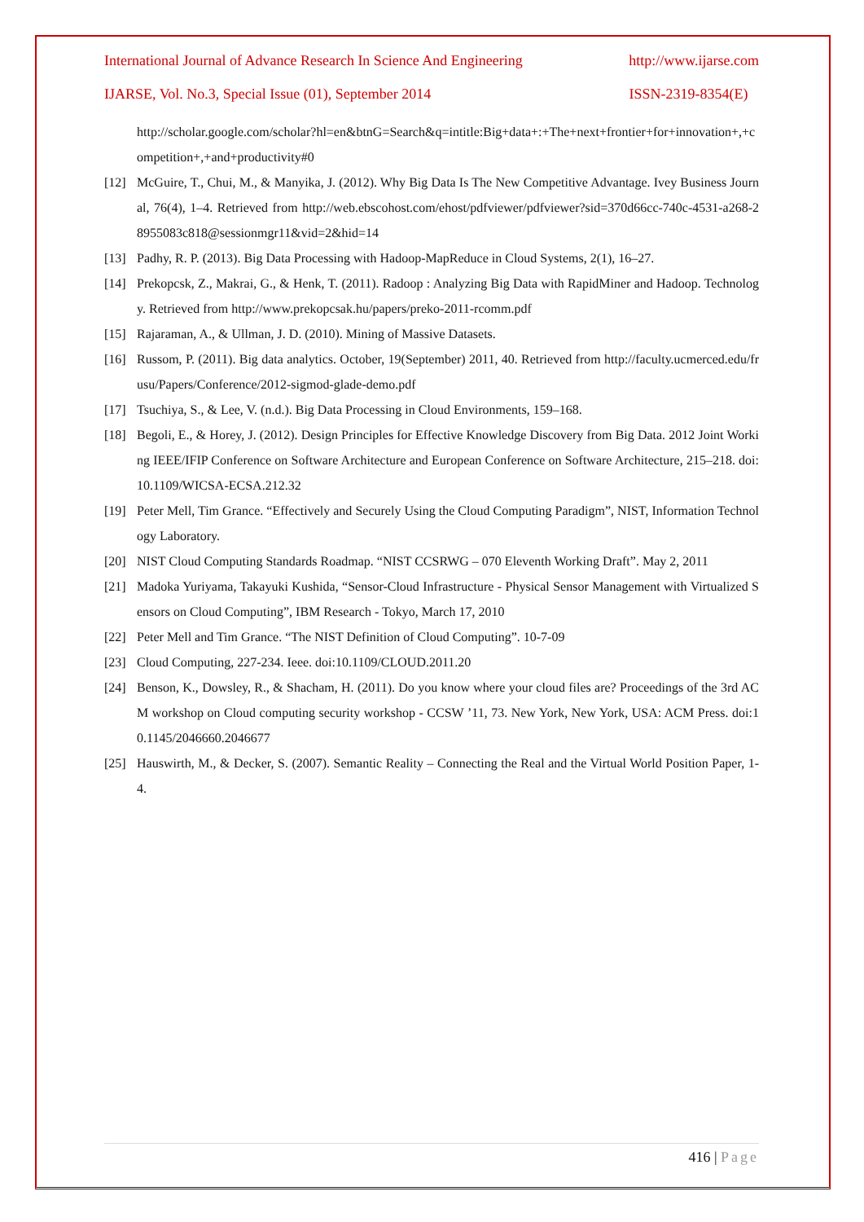International Journal of Advance Research In Science And Engineering http://www.ijarse.com
IJARSE, Vol. No.3, Special Issue (01), September 2014 ISSN-2319-8354(E)
http://scholar.google.com/scholar?hl=en&btnG=Search&q=intitle:Big+data+:+The+next+frontier+for+innovation+,+competition+,+and+productivity#0
[12] McGuire, T., Chui, M., & Manyika, J. (2012). Why Big Data Is The New Competitive Advantage. Ivey Business Journal, 76(4), 1–4. Retrieved from http://web.ebscohost.com/ehost/pdfviewer/pdfviewer?sid=370d66cc-740c-4531-a268-28955083c818@sessionmgr11&vid=2&hid=14
[13] Padhy, R. P. (2013). Big Data Processing with Hadoop-MapReduce in Cloud Systems, 2(1), 16–27.
[14] Prekopcsk, Z., Makrai, G., & Henk, T. (2011). Radoop : Analyzing Big Data with RapidMiner and Hadoop. Technology. Retrieved from http://www.prekopcsak.hu/papers/preko-2011-rcomm.pdf
[15] Rajaraman, A., & Ullman, J. D. (2010). Mining of Massive Datasets.
[16] Russom, P. (2011). Big data analytics. October, 19(September) 2011, 40. Retrieved from http://faculty.ucmerced.edu/frusu/Papers/Conference/2012-sigmod-glade-demo.pdf
[17] Tsuchiya, S., & Lee, V. (n.d.). Big Data Processing in Cloud Environments, 159–168.
[18] Begoli, E., & Horey, J. (2012). Design Principles for Effective Knowledge Discovery from Big Data. 2012 Joint Working IEEE/IFIP Conference on Software Architecture and European Conference on Software Architecture, 215–218. doi:10.1109/WICSA-ECSA.212.32
[19] Peter Mell, Tim Grance. “Effectively and Securely Using the Cloud Computing Paradigm”, NIST, Information Technology Laboratory.
[20] NIST Cloud Computing Standards Roadmap. “NIST CCSRWG – 070 Eleventh Working Draft”. May 2, 2011
[21] Madoka Yuriyama, Takayuki Kushida, “Sensor-Cloud Infrastructure - Physical Sensor Management with Virtualized Sensors on Cloud Computing”, IBM Research - Tokyo, March 17, 2010
[22] Peter Mell and Tim Grance. “The NIST Definition of Cloud Computing”. 10-7-09
[23] Cloud Computing, 227-234. Ieee. doi:10.1109/CLOUD.2011.20
[24] Benson, K., Dowsley, R., & Shacham, H. (2011). Do you know where your cloud files are? Proceedings of the 3rd ACM workshop on Cloud computing security workshop - CCSW ’11, 73. New York, New York, USA: ACM Press. doi:10.1145/2046660.2046677
[25] Hauswirth, M., & Decker, S. (2007). Semantic Reality – Connecting the Real and the Virtual World Position Paper, 1-4.
416 | Page